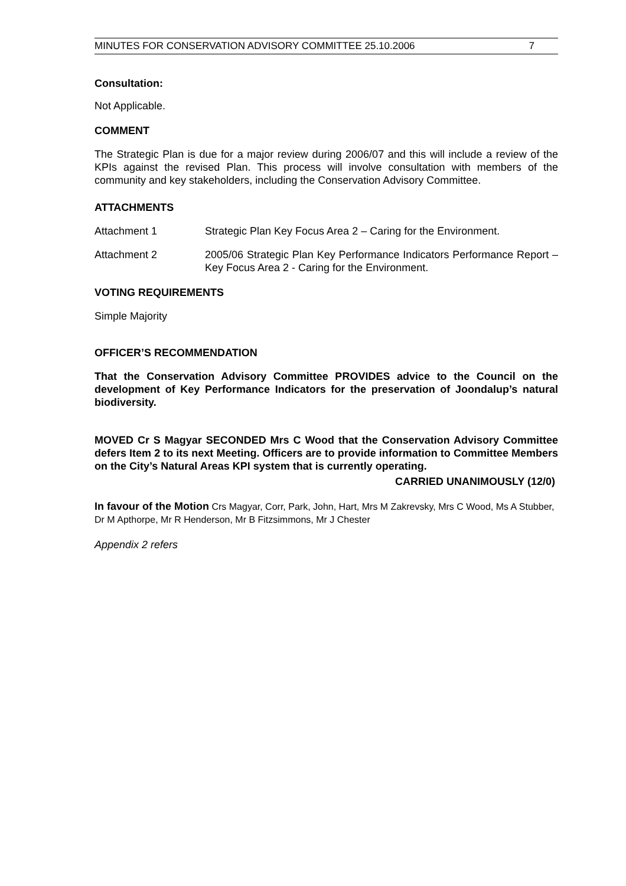MINUTES FOR CONSERVATION ADVISORY COMMITTEE 25.10.2006 7
Consultation:
Not Applicable.
COMMENT
The Strategic Plan is due for a major review during 2006/07 and this will include a review of the KPIs against the revised Plan. This process will involve consultation with members of the community and key stakeholders, including the Conservation Advisory Committee.
ATTACHMENTS
Attachment 1 Strategic Plan Key Focus Area 2 – Caring for the Environment.
Attachment 2 2005/06 Strategic Plan Key Performance Indicators Performance Report – Key Focus Area 2 - Caring for the Environment.
VOTING REQUIREMENTS
Simple Majority
OFFICER’S RECOMMENDATION
That the Conservation Advisory Committee PROVIDES advice to the Council on the development of Key Performance Indicators for the preservation of Joondalup’s natural biodiversity.
MOVED Cr S Magyar SECONDED Mrs C Wood that the Conservation Advisory Committee defers Item 2 to its next Meeting. Officers are to provide information to Committee Members on the City’s Natural Areas KPI system that is currently operating.
CARRIED UNANIMOUSLY (12/0)
In favour of the Motion Crs Magyar, Corr, Park, John, Hart, Mrs M Zakrevsky, Mrs C Wood, Ms A Stubber, Dr M Apthorpe, Mr R Henderson, Mr B Fitzsimmons, Mr J Chester
Appendix 2 refers